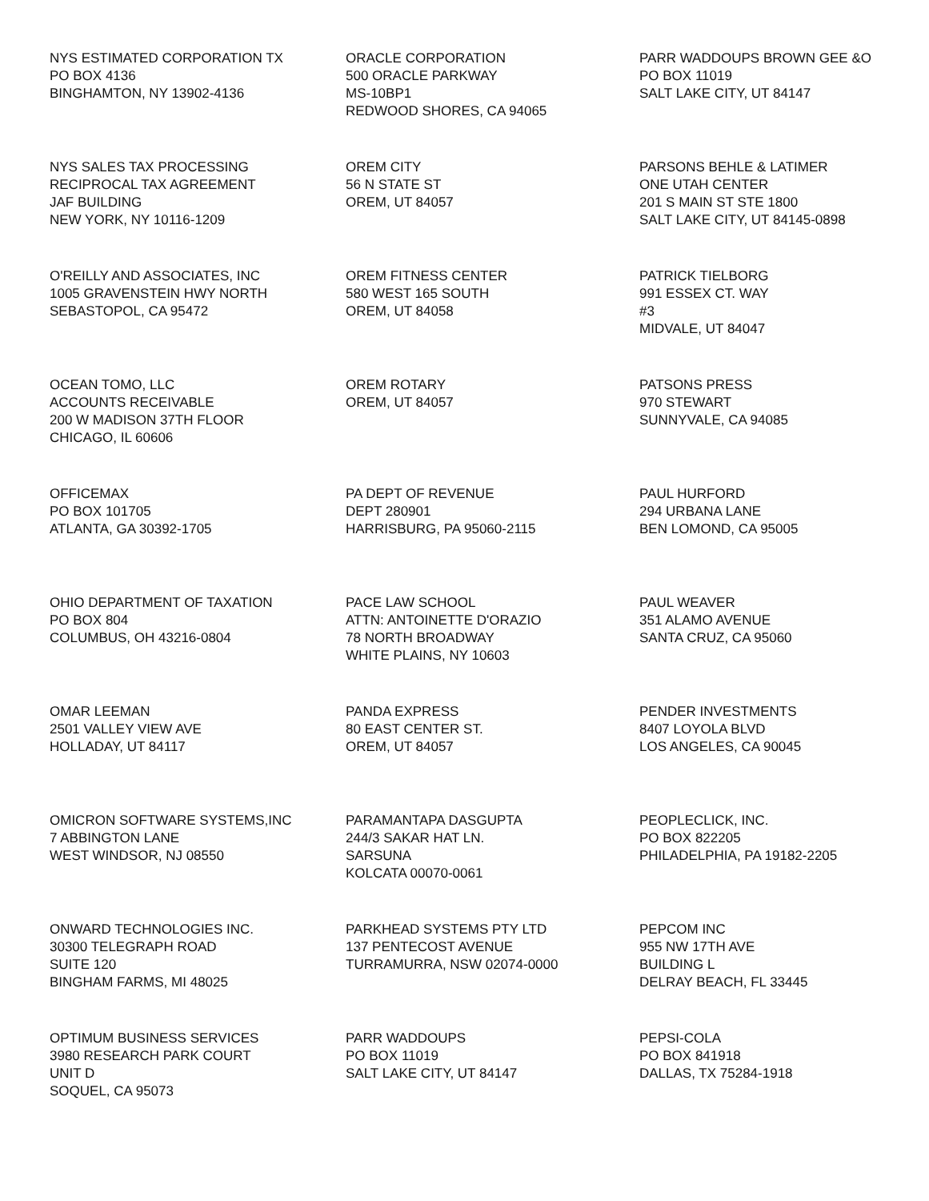NYS ESTIMATED CORPORATION TX
PO BOX 4136
BINGHAMTON, NY 13902-4136
ORACLE CORPORATION
500 ORACLE PARKWAY
MS-10BP1
REDWOOD SHORES, CA 94065
PARR WADDOUPS BROWN GEE &O
PO BOX 11019
SALT LAKE CITY, UT 84147
NYS SALES TAX PROCESSING
RECIPROCAL TAX AGREEMENT
JAF BUILDING
NEW YORK, NY 10116-1209
OREM CITY
56 N STATE ST
OREM, UT 84057
PARSONS BEHLE & LATIMER
ONE UTAH CENTER
201 S MAIN ST STE 1800
SALT LAKE CITY, UT 84145-0898
O'REILLY AND ASSOCIATES, INC
1005 GRAVENSTEIN HWY NORTH
SEBASTOPOL, CA 95472
OREM FITNESS CENTER
580 WEST 165 SOUTH
OREM, UT 84058
PATRICK TIELBORG
991 ESSEX CT. WAY
#3
MIDVALE, UT 84047
OCEAN TOMO, LLC
ACCOUNTS RECEIVABLE
200 W MADISON 37TH FLOOR
CHICAGO, IL 60606
OREM ROTARY
OREM, UT 84057
PATSONS PRESS
970 STEWART
SUNNYVALE, CA 94085
OFFICEMAX
PO BOX 101705
ATLANTA, GA 30392-1705
PA DEPT OF REVENUE
DEPT 280901
HARRISBURG, PA 95060-2115
PAUL HURFORD
294 URBANA LANE
BEN LOMOND, CA 95005
OHIO DEPARTMENT OF TAXATION
PO BOX 804
COLUMBUS, OH 43216-0804
PACE LAW SCHOOL
ATTN: ANTOINETTE D'ORAZIO
78 NORTH BROADWAY
WHITE PLAINS, NY 10603
PAUL WEAVER
351 ALAMO AVENUE
SANTA CRUZ, CA 95060
OMAR LEEMAN
2501 VALLEY VIEW AVE
HOLLADAY, UT 84117
PANDA EXPRESS
80 EAST CENTER ST.
OREM, UT 84057
PENDER INVESTMENTS
8407 LOYOLA BLVD
LOS ANGELES, CA 90045
OMICRON SOFTWARE SYSTEMS,INC
7 ABBINGTON LANE
WEST WINDSOR, NJ 08550
PARAMANTAPA DASGUPTA
244/3 SAKAR HAT LN.
SARSUNA
KOLCATA 00070-0061
PEOPLECLICK, INC.
PO BOX 822205
PHILADELPHIA, PA 19182-2205
ONWARD TECHNOLOGIES INC.
30300 TELEGRAPH ROAD
SUITE 120
BINGHAM FARMS, MI 48025
PARKHEAD SYSTEMS PTY LTD
137 PENTECOST AVENUE
TURRAMURRA, NSW 02074-0000
PEPCOM INC
955 NW 17TH AVE
BUILDING L
DELRAY BEACH, FL 33445
OPTIMUM BUSINESS SERVICES
3980 RESEARCH PARK COURT
UNIT D
SOQUEL, CA 95073
PARR WADDOUPS
PO BOX 11019
SALT LAKE CITY, UT 84147
PEPSI-COLA
PO BOX 841918
DALLAS, TX 75284-1918